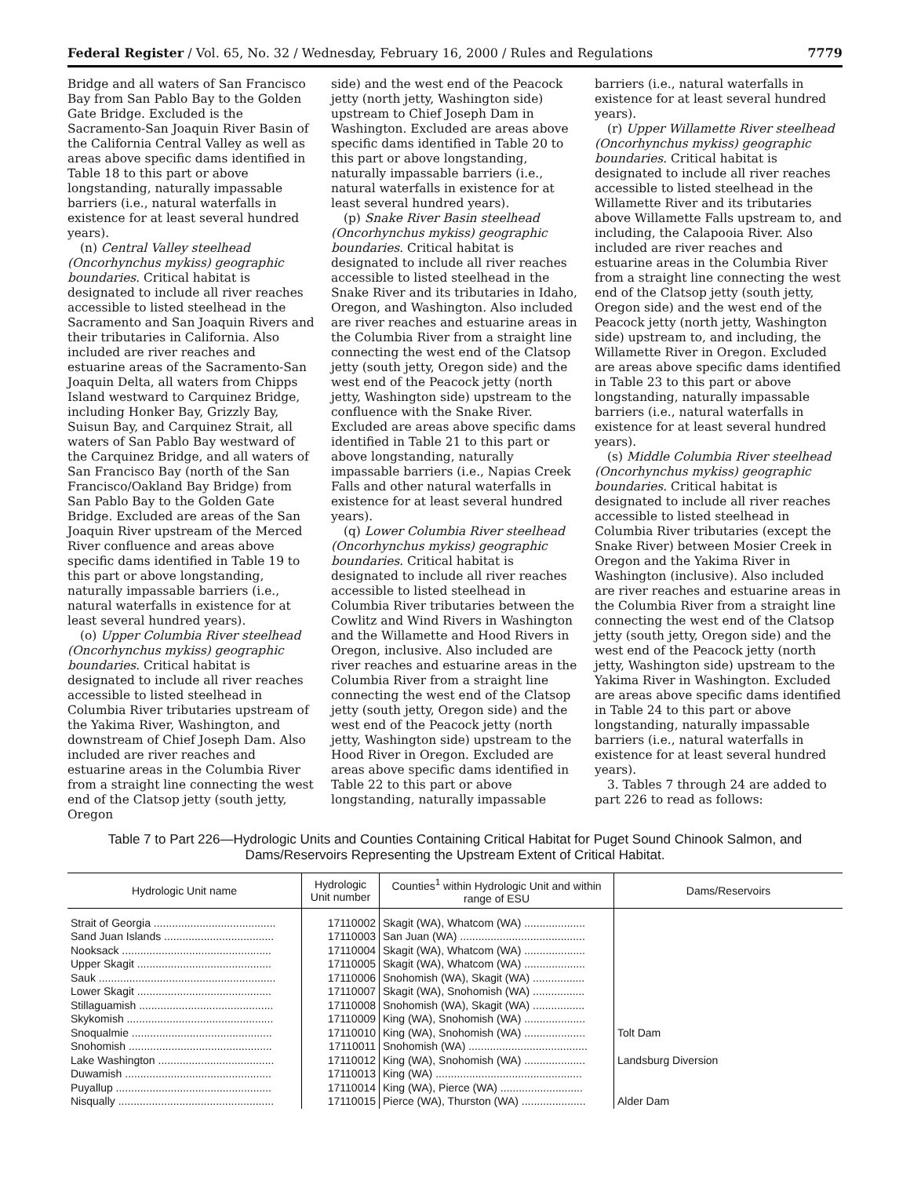Federal Register / Vol. 65, No. 32 / Wednesday, February 16, 2000 / Rules and Regulations 7779
Bridge and all waters of San Francisco Bay from San Pablo Bay to the Golden Gate Bridge. Excluded is the Sacramento-San Joaquin River Basin of the California Central Valley as well as areas above specific dams identified in Table 18 to this part or above longstanding, naturally impassable barriers (i.e., natural waterfalls in existence for at least several hundred years).
(n) Central Valley steelhead (Oncorhynchus mykiss) geographic boundaries. Critical habitat is designated to include all river reaches accessible to listed steelhead in the Sacramento and San Joaquin Rivers and their tributaries in California. Also included are river reaches and estuarine areas of the Sacramento-San Joaquin Delta, all waters from Chipps Island westward to Carquinez Bridge, including Honker Bay, Grizzly Bay, Suisun Bay, and Carquinez Strait, all waters of San Pablo Bay westward of the Carquinez Bridge, and all waters of San Francisco Bay (north of the San Francisco/Oakland Bay Bridge) from San Pablo Bay to the Golden Gate Bridge. Excluded are areas of the San Joaquin River upstream of the Merced River confluence and areas above specific dams identified in Table 19 to this part or above longstanding, naturally impassable barriers (i.e., natural waterfalls in existence for at least several hundred years).
(o) Upper Columbia River steelhead (Oncorhynchus mykiss) geographic boundaries. Critical habitat is designated to include all river reaches accessible to listed steelhead in Columbia River tributaries upstream of the Yakima River, Washington, and downstream of Chief Joseph Dam. Also included are river reaches and estuarine areas in the Columbia River from a straight line connecting the west end of the Clatsop jetty (south jetty, Oregon
side) and the west end of the Peacock jetty (north jetty, Washington side) upstream to Chief Joseph Dam in Washington. Excluded are areas above specific dams identified in Table 20 to this part or above longstanding, naturally impassable barriers (i.e., natural waterfalls in existence for at least several hundred years).
(p) Snake River Basin steelhead (Oncorhynchus mykiss) geographic boundaries. Critical habitat is designated to include all river reaches accessible to listed steelhead in the Snake River and its tributaries in Idaho, Oregon, and Washington. Also included are river reaches and estuarine areas in the Columbia River from a straight line connecting the west end of the Clatsop jetty (south jetty, Oregon side) and the west end of the Peacock jetty (north jetty, Washington side) upstream to the confluence with the Snake River. Excluded are areas above specific dams identified in Table 21 to this part or above longstanding, naturally impassable barriers (i.e., Napias Creek Falls and other natural waterfalls in existence for at least several hundred years).
(q) Lower Columbia River steelhead (Oncorhynchus mykiss) geographic boundaries. Critical habitat is designated to include all river reaches accessible to listed steelhead in Columbia River tributaries between the Cowlitz and Wind Rivers in Washington and the Willamette and Hood Rivers in Oregon, inclusive. Also included are river reaches and estuarine areas in the Columbia River from a straight line connecting the west end of the Clatsop jetty (south jetty, Oregon side) and the west end of the Peacock jetty (north jetty, Washington side) upstream to the Hood River in Oregon. Excluded are areas above specific dams identified in Table 22 to this part or above longstanding, naturally impassable
barriers (i.e., natural waterfalls in existence for at least several hundred years).
(r) Upper Willamette River steelhead (Oncorhynchus mykiss) geographic boundaries. Critical habitat is designated to include all river reaches accessible to listed steelhead in the Willamette River and its tributaries above Willamette Falls upstream to, and including, the Calapooia River. Also included are river reaches and estuarine areas in the Columbia River from a straight line connecting the west end of the Clatsop jetty (south jetty, Oregon side) and the west end of the Peacock jetty (north jetty, Washington side) upstream to, and including, the Willamette River in Oregon. Excluded are areas above specific dams identified in Table 23 to this part or above longstanding, naturally impassable barriers (i.e., natural waterfalls in existence for at least several hundred years).
(s) Middle Columbia River steelhead (Oncorhynchus mykiss) geographic boundaries. Critical habitat is designated to include all river reaches accessible to listed steelhead in Columbia River tributaries (except the Snake River) between Mosier Creek in Oregon and the Yakima River in Washington (inclusive). Also included are river reaches and estuarine areas in the Columbia River from a straight line connecting the west end of the Clatsop jetty (south jetty, Oregon side) and the west end of the Peacock jetty (north jetty, Washington side) upstream to the Yakima River in Washington. Excluded are areas above specific dams identified in Table 24 to this part or above longstanding, naturally impassable barriers (i.e., natural waterfalls in existence for at least several hundred years).
3. Tables 7 through 24 are added to part 226 to read as follows:
Table 7 to Part 226—Hydrologic Units and Counties Containing Critical Habitat for Puget Sound Chinook Salmon, and Dams/Reservoirs Representing the Upstream Extent of Critical Habitat.
| Hydrologic Unit name | Hydrologic Unit number | Counties<sup>1</sup> within Hydrologic Unit and within range of ESU | Dams/Reservoirs |
| --- | --- | --- | --- |
| Strait of Georgia ........................................ | 17110002 | Skagit (WA), Whatcom (WA) .................... | |
| Sand Juan Islands .................................... | 17110003 | San Juan (WA) ......................................... | |
| Nooksack ................................................. | 17110004 | Skagit (WA), Whatcom (WA) .................... | |
| Upper Skagit ............................................ | 17110005 | Skagit (WA), Whatcom (WA) .................... | |
| Sauk .......................................................... | 17110006 | Snohomish (WA), Skagit (WA) ................. | |
| Lower Skagit ............................................ | 17110007 | Skagit (WA), Snohomish (WA) ................. | |
| Stillaguamish ............................................ | 17110008 | Snohomish (WA), Skagit (WA) ................. | |
| Skykomish ................................................ | 17110009 | King (WA), Snohomish (WA) .................... | |
| Snoqualmie .............................................. | 17110010 | King (WA), Snohomish (WA) .................... | Tolt Dam |
| Snohomish ............................................... | 17110011 | Snohomish (WA) ....................................... | |
| Lake Washington ...................................... | 17110012 | King (WA), Snohomish (WA) .................... | Landsburg Diversion |
| Duwamish ................................................ | 17110013 | King (WA) ................................................ | |
| Puyallup ................................................... | 17110014 | King (WA), Pierce (WA) ........................... | |
| Nisqually ................................................... | 17110015 | Pierce (WA), Thurston (WA) ..................... | Alder Dam |